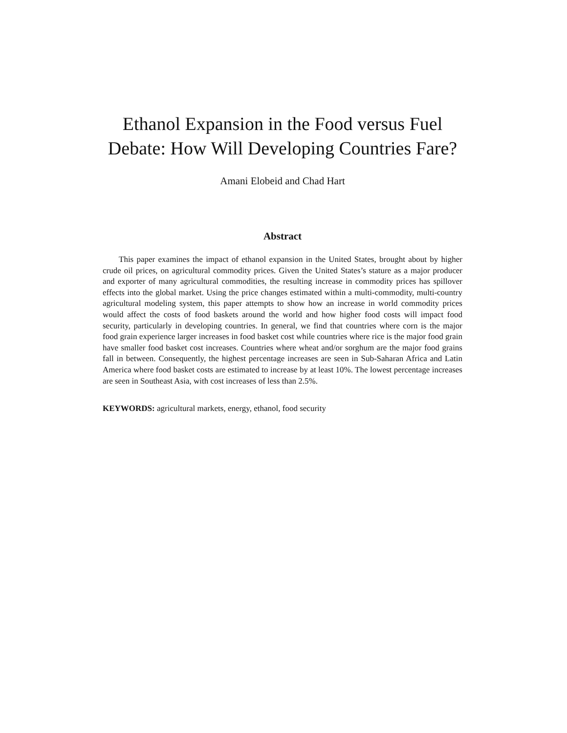Ethanol Expansion in the Food versus Fuel
Debate: How Will Developing Countries Fare?
Amani Elobeid and Chad Hart
Abstract
This paper examines the impact of ethanol expansion in the United States, brought about by higher crude oil prices, on agricultural commodity prices. Given the United States’s stature as a major producer and exporter of many agricultural commodities, the resulting increase in commodity prices has spillover effects into the global market. Using the price changes estimated within a multi-commodity, multi-country agricultural modeling system, this paper attempts to show how an increase in world commodity prices would affect the costs of food baskets around the world and how higher food costs will impact food security, particularly in developing countries. In general, we find that countries where corn is the major food grain experience larger increases in food basket cost while countries where rice is the major food grain have smaller food basket cost increases. Countries where wheat and/or sorghum are the major food grains fall in between. Consequently, the highest percentage increases are seen in Sub-Saharan Africa and Latin America where food basket costs are estimated to increase by at least 10%. The lowest percentage increases are seen in Southeast Asia, with cost increases of less than 2.5%.
KEYWORDS: agricultural markets, energy, ethanol, food security